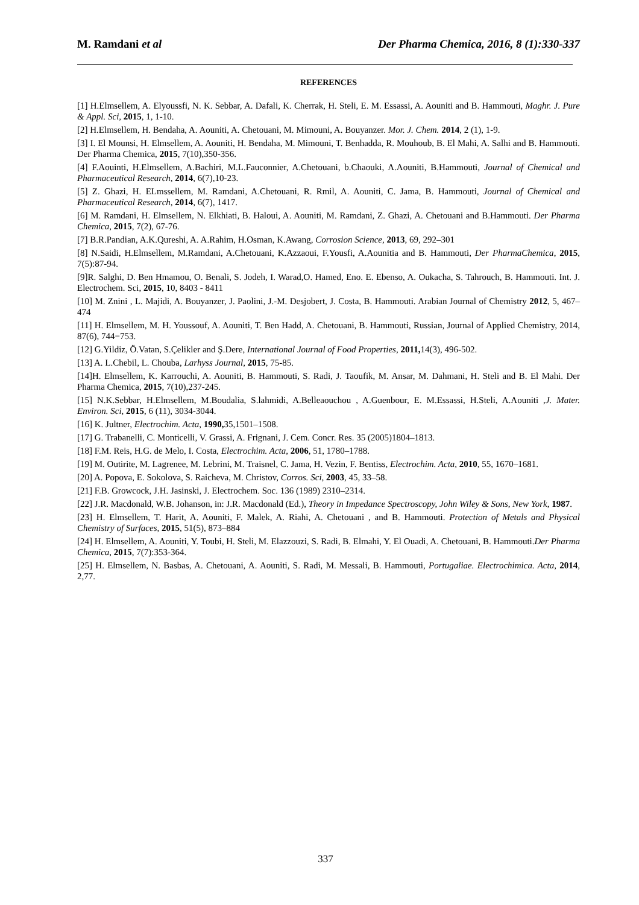M. Ramdani et al Der Pharma Chemica, 2016, 8 (1):330-337
REFERENCES
[1] H.Elmsellem, A. Elyoussfi, N. K. Sebbar, A. Dafali, K. Cherrak, H. Steli, E. M. Essassi, A. Aouniti and B. Hammouti, Maghr. J. Pure & Appl. Sci, 2015, 1, 1-10.
[2] H.Elmsellem, H. Bendaha, A. Aouniti, A. Chetouani, M. Mimouni, A. Bouyanzer. Mor. J. Chem. 2014, 2 (1), 1-9.
[3] I. El Mounsi, H. Elmsellem, A. Aouniti, H. Bendaha, M. Mimouni, T. Benhadda, R. Mouhoub, B. El Mahi, A. Salhi and B. Hammouti. Der Pharma Chemica, 2015, 7(10),350-356.
[4] F.Aouinti, H.Elmsellem, A.Bachiri, M.L.Fauconnier, A.Chetouani, b.Chaouki, A.Aouniti, B.Hammouti, Journal of Chemical and Pharmaceutical Research, 2014, 6(7),10-23.
[5] Z. Ghazi, H. ELmssellem, M. Ramdani, A.Chetouani, R. Rmil, A. Aouniti, C. Jama, B. Hammouti, Journal of Chemical and Pharmaceutical Research, 2014, 6(7), 1417.
[6] M. Ramdani, H. Elmsellem, N. Elkhiati, B. Haloui, A. Aouniti, M. Ramdani, Z. Ghazi, A. Chetouani and B.Hammouti. Der Pharma Chemica, 2015, 7(2), 67-76.
[7] B.R.Pandian, A.K.Qureshi, A. A.Rahim, H.Osman, K.Awang, Corrosion Science, 2013, 69, 292–301
[8] N.Saidi, H.Elmsellem, M.Ramdani, A.Chetouani, K.Azzaoui, F.Yousfi, A.Aounitia and B. Hammouti, Der PharmaChemica, 2015, 7(5):87-94.
[9]R. Salghi, D. Ben Hmamou, O. Benali, S. Jodeh, I. Warad,O. Hamed, Eno. E. Ebenso, A. Oukacha, S. Tahrouch, B. Hammouti. Int. J. Electrochem. Sci, 2015, 10, 8403 - 8411
[10] M. Znini , L. Majidi, A. Bouyanzer, J. Paolini, J.-M. Desjobert, J. Costa, B. Hammouti. Arabian Journal of Chemistry 2012, 5, 467–474
[11] H. Elmsellem, M. H. Youssouf, A. Aouniti, T. Ben Hadd, A. Chetouani, B. Hammouti, Russian, Journal of Applied Chemistry, 2014, 87(6), 744−753.
[12] G.Yildiz, Ö.Vatan, S.Çelikler and Ş.Dere, International Journal of Food Properties, 2011, 14(3), 496-502.
[13] A. L.Chebil, L. Chouba, Larhyss Journal, 2015, 75-85.
[14]H. Elmsellem, K. Karrouchi, A. Aouniti, B. Hammouti, S. Radi, J. Taoufik, M. Ansar, M. Dahmani, H. Steli and B. El Mahi. Der Pharma Chemica, 2015, 7(10),237-245.
[15] N.K.Sebbar, H.Elmsellem, M.Boudalia, S.lahmidi, A.Belleaouchou , A.Guenbour, E. M.Essassi, H.Steli, A.Aouniti ,J. Mater. Environ. Sci, 2015, 6 (11), 3034-3044.
[16] K. Jultner, Electrochim. Acta, 1990, 35,1501–1508.
[17] G. Trabanelli, C. Monticelli, V. Grassi, A. Frignani, J. Cem. Concr. Res. 35 (2005)1804–1813.
[18] F.M. Reis, H.G. de Melo, I. Costa, Electrochim. Acta, 2006, 51, 1780–1788.
[19] M. Outirite, M. Lagrenee, M. Lebrini, M. Traisnel, C. Jama, H. Vezin, F. Bentiss, Electrochim. Acta, 2010, 55, 1670–1681.
[20] A. Popova, E. Sokolova, S. Raicheva, M. Christov, Corros. Sci, 2003, 45, 33–58.
[21] F.B. Growcock, J.H. Jasinski, J. Electrochem. Soc. 136 (1989) 2310–2314.
[22] J.R. Macdonald, W.B. Johanson, in: J.R. Macdonald (Ed.), Theory in Impedance Spectroscopy, John Wiley & Sons, New York, 1987.
[23] H. Elmsellem, T. Harit, A. Aouniti, F. Malek, A. Riahi, A. Chetouani , and B. Hammouti. Protection of Metals and Physical Chemistry of Surfaces, 2015, 51(5), 873–884
[24] H. Elmsellem, A. Aouniti, Y. Toubi, H. Steli, M. Elazzouzi, S. Radi, B. Elmahi, Y. El Ouadi, A. Chetouani, B. Hammouti.Der Pharma Chemica, 2015, 7(7):353-364.
[25] H. Elmsellem, N. Basbas, A. Chetouani, A. Aouniti, S. Radi, M. Messali, B. Hammouti, Portugaliae. Electrochimica. Acta, 2014, 2,77.
337